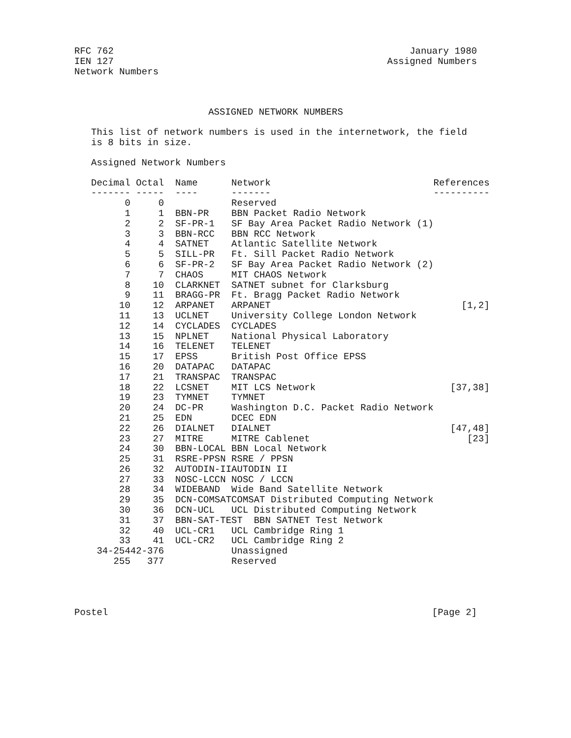RFC 762 January 1980
IEN 127 Assigned Numbers
Network Numbers
ASSIGNED NETWORK NUMBERS
This list of network numbers is used in the internetwork, the field
is 8 bits in size.
Assigned Network Numbers
| Decimal | Octal | Name | Network | References |
| --- | --- | --- | --- | --- |
| ------- | ----- | ---- | ------- | ---------- |
| 0 | 0 | | Reserved | |
| 1 | 1 | BBN-PR | BBN Packet Radio Network | |
| 2 | 2 | SF-PR-1 | SF Bay Area Packet Radio Network (1) | |
| 3 | 3 | BBN-RCC | BBN RCC Network | |
| 4 | 4 | SATNET | Atlantic Satellite Network | |
| 5 | 5 | SILL-PR | Ft. Sill Packet Radio Network | |
| 6 | 6 | SF-PR-2 | SF Bay Area Packet Radio Network (2) | |
| 7 | 7 | CHAOS | MIT CHAOS Network | |
| 8 | 10 | CLARKNET | SATNET subnet for Clarksburg | |
| 9 | 11 | BRAGG-PR | Ft. Bragg Packet Radio Network | |
| 10 | 12 | ARPANET | ARPANET | [1,2] |
| 11 | 13 | UCLNET | University College London Network | |
| 12 | 14 | CYCLADES | CYCLADES | |
| 13 | 15 | NPLNET | National Physical Laboratory | |
| 14 | 16 | TELENET | TELENET | |
| 15 | 17 | EPSS | British Post Office EPSS | |
| 16 | 20 | DATAPAC | DATAPAC | |
| 17 | 21 | TRANSPAC | TRANSPAC | |
| 18 | 22 | LCSNET | MIT LCS Network | [37,38] |
| 19 | 23 | TYMNET | TYMNET | |
| 20 | 24 | DC-PR | Washington D.C. Packet Radio Network | |
| 21 | 25 | EDN | DCEC EDN | |
| 22 | 26 | DIALNET | DIALNET | [47,48] |
| 23 | 27 | MITRE | MITRE Cablenet | [23] |
| 24 | 30 | BBN-LOCAL | BBN Local Network | |
| 25 | 31 | RSRE-PPSN | RSRE / PPSN | |
| 26 | 32 | AUTODIN-II | AUTODIN II | |
| 27 | 33 | NOSC-LCCN | NOSC / LCCN | |
| 28 | 34 | WIDEBAND | Wide Band Satellite Network | |
| 29 | 35 | DCN-COMSAT | COMSAT Distributed Computing Network | |
| 30 | 36 | DCN-UCL | UCL Distributed Computing Network | |
| 31 | 37 | BBN-SAT-TEST BBN SATNET Test Network | | |
| 32 | 40 | UCL-CR1 | UCL Cambridge Ring 1 | |
| 33 | 41 | UCL-CR2 | UCL Cambridge Ring 2 | |
| 34-254 | 42-376 | | Unassigned | |
| 255 | 377 | | Reserved | |
Postel [Page 2]